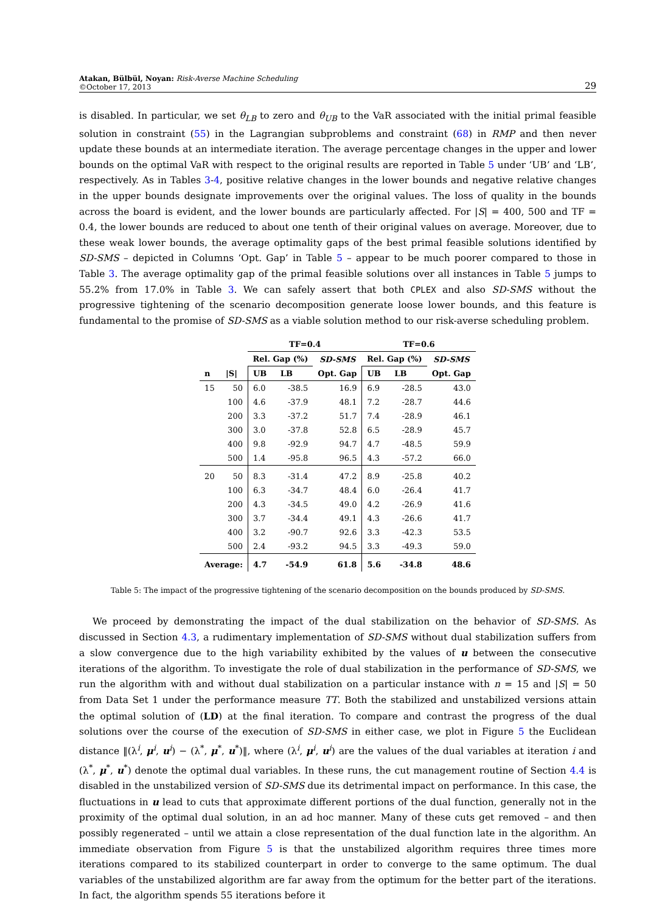Atakan, Bülbül, Noyan: Risk-Averse Machine Scheduling
©October 17, 2013
29
is disabled. In particular, we set θ<sub>LB</sub> to zero and θ<sub>UB</sub> to the VaR associated with the initial primal feasible solution in constraint (55) in the Lagrangian subproblems and constraint (68) in RMP and then never update these bounds at an intermediate iteration. The average percentage changes in the upper and lower bounds on the optimal VaR with respect to the original results are reported in Table 5 under ‘UB’ and ‘LB’, respectively. As in Tables 3-4, positive relative changes in the lower bounds and negative relative changes in the upper bounds designate improvements over the original values. The loss of quality in the bounds across the board is evident, and the lower bounds are particularly affected. For |S| = 400, 500 and TF = 0.4, the lower bounds are reduced to about one tenth of their original values on average. Moreover, due to these weak lower bounds, the average optimality gaps of the best primal feasible solutions identified by SD-SMS – depicted in Columns ‘Opt. Gap’ in Table 5 – appear to be much poorer compared to those in Table 3. The average optimality gap of the primal feasible solutions over all instances in Table 5 jumps to 55.2% from 17.0% in Table 3. We can safely assert that both CPLEX and also SD-SMS without the progressive tightening of the scenario decomposition generate loose lower bounds, and this feature is fundamental to the promise of SD-SMS as a viable solution method to our risk-averse scheduling problem.
| | | TF=0.4 | | | TF=0.6 | | |
| --- | --- | --- | --- | --- | --- | --- | --- |
| | | Rel. Gap (%) | | SD-SMS | Rel. Gap (%) | | SD-SMS |
| n | /S/ | UB | LB | Opt. Gap | UB | LB | Opt. Gap |
| 15 | 50 | 6.0 | -38.5 | 16.9 | 6.9 | -28.5 | 43.0 |
| | 100 | 4.6 | -37.9 | 48.1 | 7.2 | -28.7 | 44.6 |
| | 200 | 3.3 | -37.2 | 51.7 | 7.4 | -28.9 | 46.1 |
| | 300 | 3.0 | -37.8 | 52.8 | 6.5 | -28.9 | 45.7 |
| | 400 | 9.8 | -92.9 | 94.7 | 4.7 | -48.5 | 59.9 |
| | 500 | 1.4 | -95.8 | 96.5 | 4.3 | -57.2 | 66.0 |
| 20 | 50 | 8.3 | -31.4 | 47.2 | 8.9 | -25.8 | 40.2 |
| | 100 | 6.3 | -34.7 | 48.4 | 6.0 | -26.4 | 41.7 |
| | 200 | 4.3 | -34.5 | 49.0 | 4.2 | -26.9 | 41.6 |
| | 300 | 3.7 | -34.4 | 49.1 | 4.3 | -26.6 | 41.7 |
| | 400 | 3.2 | -90.7 | 92.6 | 3.3 | -42.3 | 53.5 |
| | 500 | 2.4 | -93.2 | 94.5 | 3.3 | -49.3 | 59.0 |
| Average: | | 4.7 | -54.9 | 61.8 | 5.6 | -34.8 | 48.6 |
Table 5: The impact of the progressive tightening of the scenario decomposition on the bounds produced by SD-SMS.
We proceed by demonstrating the impact of the dual stabilization on the behavior of SD-SMS. As discussed in Section 4.3, a rudimentary implementation of SD-SMS without dual stabilization suffers from a slow convergence due to the high variability exhibited by the values of u between the consecutive iterations of the algorithm. To investigate the role of dual stabilization in the performance of SD-SMS, we run the algorithm with and without dual stabilization on a particular instance with n = 15 and |S| = 50 from Data Set 1 under the performance measure TT. Both the stabilized and unstabilized versions attain the optimal solution of (LD) at the final iteration. To compare and contrast the progress of the dual solutions over the course of the execution of SD-SMS in either case, we plot in Figure 5 the Euclidean distance ‖(λ<sup>i</sup>, μ<sup>i</sup>, u<sup>i</sup>) − (λ<sup>*</sup>, μ<sup>*</sup>, u<sup>*</sup>)‖, where (λ<sup>i</sup>, μ<sup>i</sup>, u<sup>i</sup>) are the values of the dual variables at iteration i and (λ<sup>*</sup>, μ<sup>*</sup>, u<sup>*</sup>) denote the optimal dual variables. In these runs, the cut management routine of Section 4.4 is disabled in the unstabilized version of SD-SMS due its detrimental impact on performance. In this case, the fluctuations in u lead to cuts that approximate different portions of the dual function, generally not in the proximity of the optimal dual solution, in an ad hoc manner. Many of these cuts get removed – and then possibly regenerated – until we attain a close representation of the dual function late in the algorithm. An immediate observation from Figure 5 is that the unstabilized algorithm requires three times more iterations compared to its stabilized counterpart in order to converge to the same optimum. The dual variables of the unstabilized algorithm are far away from the optimum for the better part of the iterations. In fact, the algorithm spends 55 iterations before it